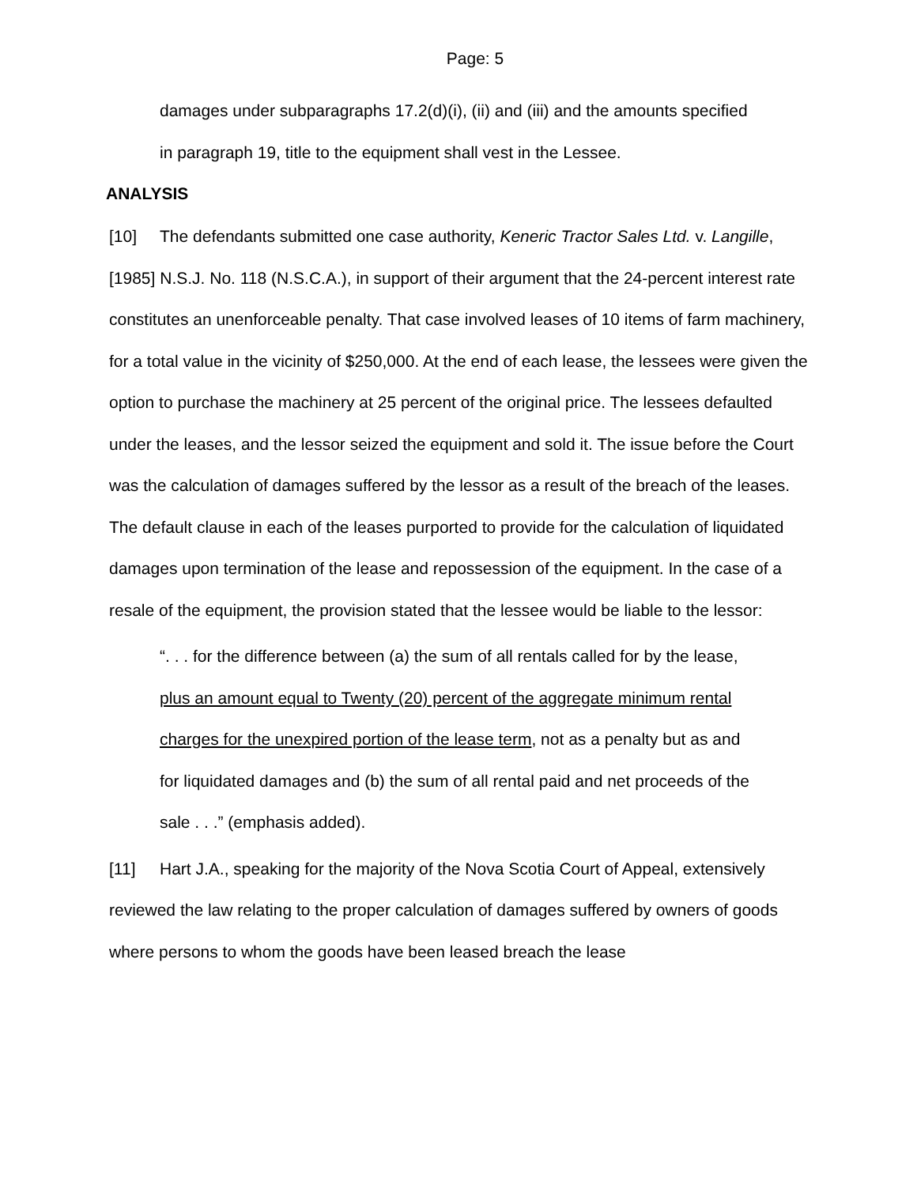Page: 5
damages under subparagraphs 17.2(d)(i), (ii) and (iii) and the amounts specified in paragraph 19, title to the equipment shall vest in the Lessee.
ANALYSIS
[10] The defendants submitted one case authority, Keneric Tractor Sales Ltd. v. Langille, [1985] N.S.J. No. 118 (N.S.C.A.), in support of their argument that the 24-percent interest rate constitutes an unenforceable penalty. That case involved leases of 10 items of farm machinery, for a total value in the vicinity of $250,000. At the end of each lease, the lessees were given the option to purchase the machinery at 25 percent of the original price. The lessees defaulted under the leases, and the lessor seized the equipment and sold it. The issue before the Court was the calculation of damages suffered by the lessor as a result of the breach of the leases. The default clause in each of the leases purported to provide for the calculation of liquidated damages upon termination of the lease and repossession of the equipment. In the case of a resale of the equipment, the provision stated that the lessee would be liable to the lessor:
“. . . for the difference between (a) the sum of all rentals called for by the lease, plus an amount equal to Twenty (20) percent of the aggregate minimum rental charges for the unexpired portion of the lease term, not as a penalty but as and for liquidated damages and (b) the sum of all rental paid and net proceeds of the sale . . .” (emphasis added).
[11] Hart J.A., speaking for the majority of the Nova Scotia Court of Appeal, extensively reviewed the law relating to the proper calculation of damages suffered by owners of goods where persons to whom the goods have been leased breach the lease